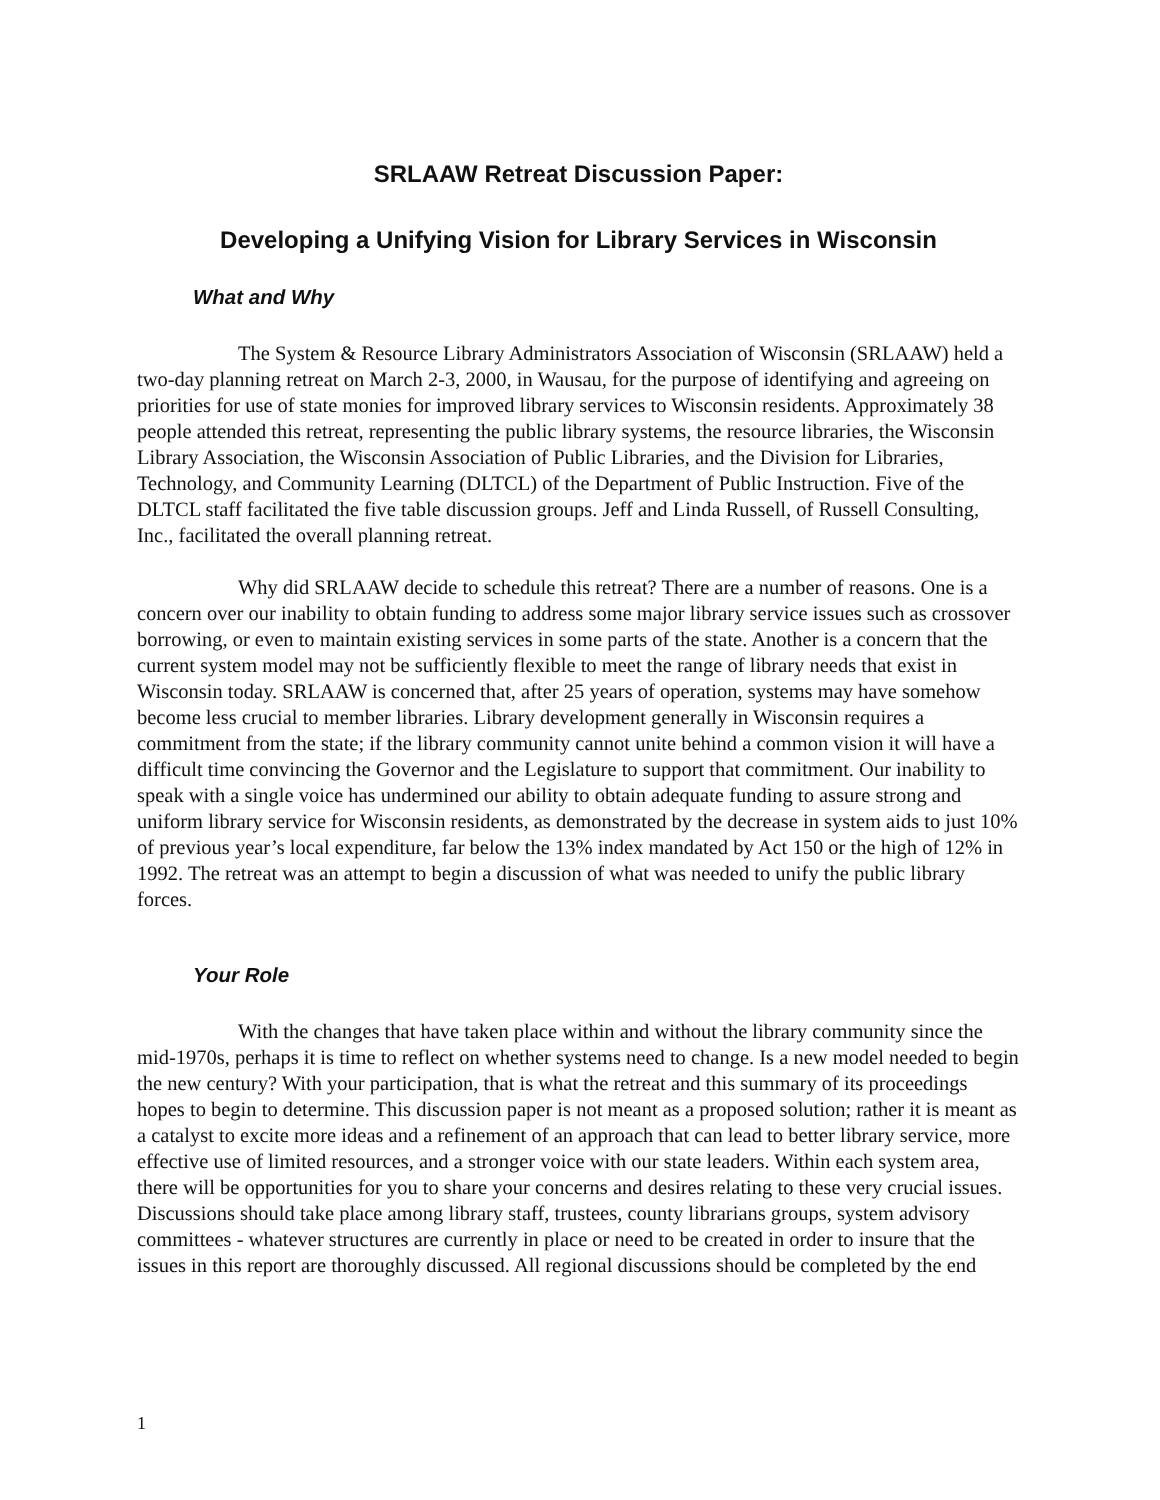SRLAAW Retreat Discussion Paper:
Developing a Unifying Vision for Library Services in Wisconsin
What and Why
The System & Resource Library Administrators Association of Wisconsin (SRLAAW) held a two-day planning retreat on March 2-3, 2000, in Wausau, for the purpose of identifying and agreeing on priorities for use of state monies for improved library services to Wisconsin residents. Approximately 38 people attended this retreat, representing the public library systems, the resource libraries, the Wisconsin Library Association, the Wisconsin Association of Public Libraries, and the Division for Libraries, Technology, and Community Learning (DLTCL) of the Department of Public Instruction. Five of the DLTCL staff facilitated the five table discussion groups. Jeff and Linda Russell, of Russell Consulting, Inc., facilitated the overall planning retreat.
Why did SRLAAW decide to schedule this retreat? There are a number of reasons. One is a concern over our inability to obtain funding to address some major library service issues such as crossover borrowing, or even to maintain existing services in some parts of the state. Another is a concern that the current system model may not be sufficiently flexible to meet the range of library needs that exist in Wisconsin today. SRLAAW is concerned that, after 25 years of operation, systems may have somehow become less crucial to member libraries. Library development generally in Wisconsin requires a commitment from the state; if the library community cannot unite behind a common vision it will have a difficult time convincing the Governor and the Legislature to support that commitment. Our inability to speak with a single voice has undermined our ability to obtain adequate funding to assure strong and uniform library service for Wisconsin residents, as demonstrated by the decrease in system aids to just 10% of previous year’s local expenditure, far below the 13% index mandated by Act 150 or the high of 12% in 1992. The retreat was an attempt to begin a discussion of what was needed to unify the public library forces.
Your Role
With the changes that have taken place within and without the library community since the mid-1970s, perhaps it is time to reflect on whether systems need to change. Is a new model needed to begin the new century? With your participation, that is what the retreat and this summary of its proceedings hopes to begin to determine. This discussion paper is not meant as a proposed solution; rather it is meant as a catalyst to excite more ideas and a refinement of an approach that can lead to better library service, more effective use of limited resources, and a stronger voice with our state leaders. Within each system area, there will be opportunities for you to share your concerns and desires relating to these very crucial issues. Discussions should take place among library staff, trustees, county librarians groups, system advisory committees - whatever structures are currently in place or need to be created in order to insure that the issues in this report are thoroughly discussed. All regional discussions should be completed by the end
1